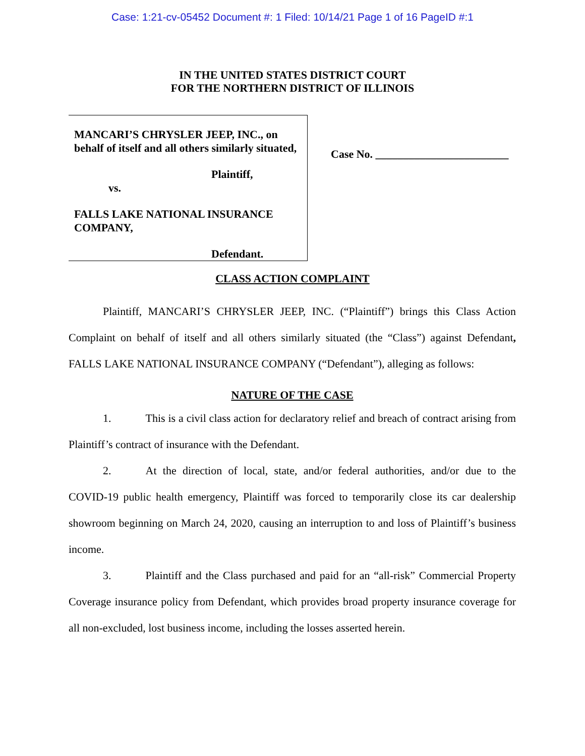Case: 1:21-cv-05452 Document #: 1 Filed: 10/14/21 Page 1 of 16 PageID #:1
IN THE UNITED STATES DISTRICT COURT
FOR THE NORTHERN DISTRICT OF ILLINOIS
MANCARI’S CHRYSLER JEEP, INC., on behalf of itself and all others similarly situated,
Plaintiff,
vs.
FALLS LAKE NATIONAL INSURANCE COMPANY,
Defendant.
Case No. ________________________
CLASS ACTION COMPLAINT
Plaintiff, MANCARI’S CHRYSLER JEEP, INC. (“Plaintiff”) brings this Class Action Complaint on behalf of itself and all others similarly situated (the “Class”) against Defendant, FALLS LAKE NATIONAL INSURANCE COMPANY (“Defendant”), alleging as follows:
NATURE OF THE CASE
1. This is a civil class action for declaratory relief and breach of contract arising from Plaintiff’s contract of insurance with the Defendant.
2. At the direction of local, state, and/or federal authorities, and/or due to the COVID-19 public health emergency, Plaintiff was forced to temporarily close its car dealership showroom beginning on March 24, 2020, causing an interruption to and loss of Plaintiff’s business income.
3. Plaintiff and the Class purchased and paid for an “all-risk” Commercial Property Coverage insurance policy from Defendant, which provides broad property insurance coverage for all non-excluded, lost business income, including the losses asserted herein.